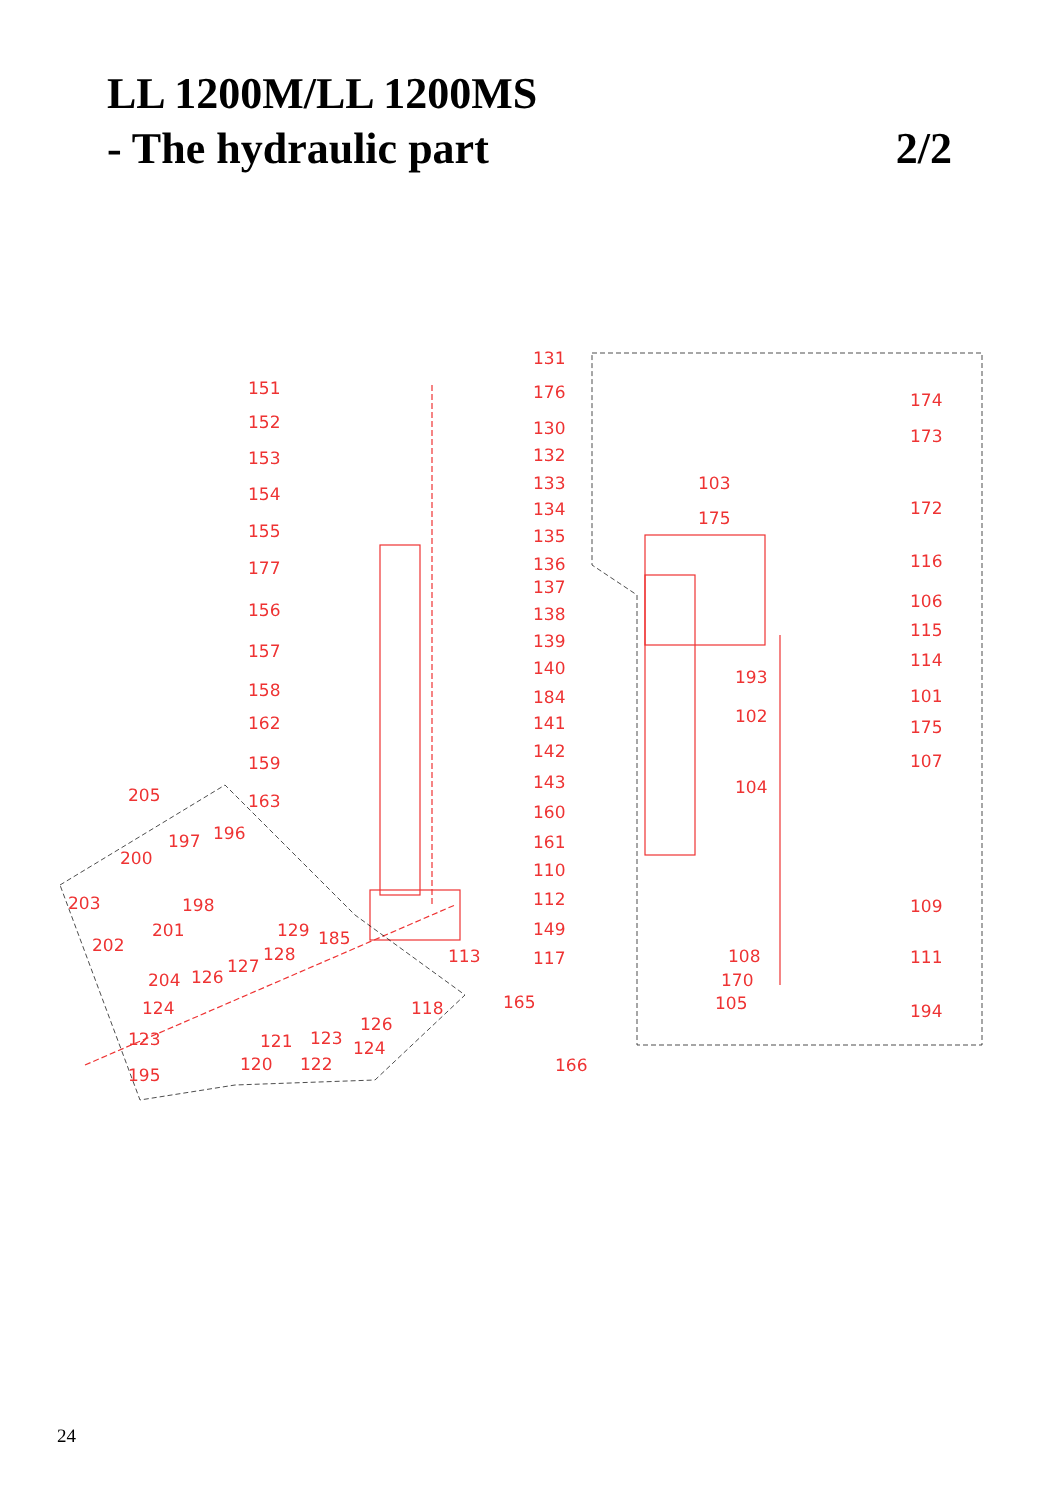LL 1200M/LL 1200MS
- The hydraulic part 2/2
131
151 176 174
152 130 173
153 132
133 103
154
134 172 175
155 135
136 116 177
137
106 156 138
115
139 157 114 140 193
158 184 101
102 162 141 175
142
159 107
143
205 104
163
160
196 197 161
200
110
203 198 112 109
201 129 185 149
202 128 113 117 108 111
204 126
127
170
165 124 118 105 194
126
123 121 123 124
120 122 166 195
24